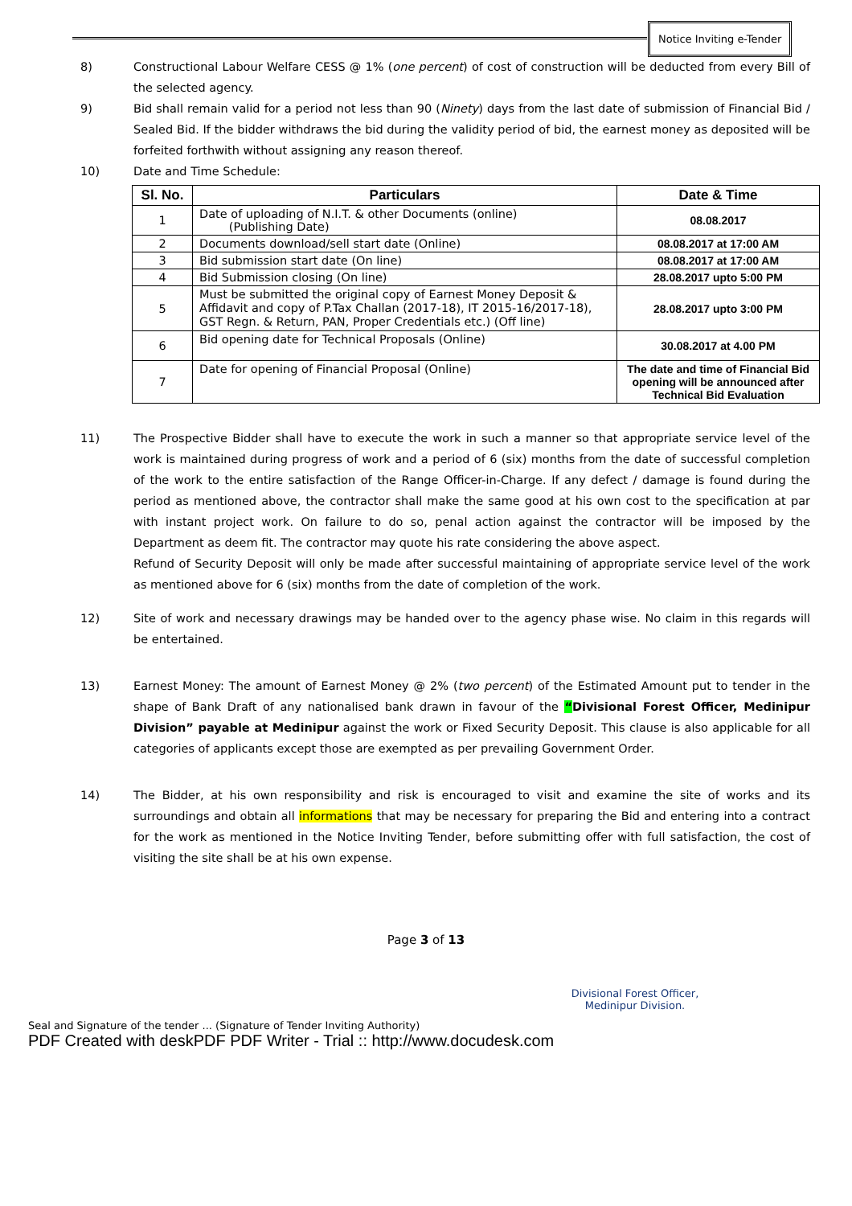Notice Inviting e-Tender
8) Constructional Labour Welfare CESS @ 1% (one percent) of cost of construction will be deducted from every Bill of the selected agency.
9) Bid shall remain valid for a period not less than 90 (Ninety) days from the last date of submission of Financial Bid / Sealed Bid. If the bidder withdraws the bid during the validity period of bid, the earnest money as deposited will be forfeited forthwith without assigning any reason thereof.
10) Date and Time Schedule:
| Sl. No. | Particulars | Date & Time |
| --- | --- | --- |
| 1 | Date of uploading of N.I.T. & other Documents (online) (Publishing Date) | 08.08.2017 |
| 2 | Documents download/sell start date (Online) | 08.08.2017 at 17:00 AM |
| 3 | Bid submission start date (On line) | 08.08.2017 at 17:00 AM |
| 4 | Bid Submission closing (On line) | 28.08.2017 upto 5:00 PM |
| 5 | Must be submitted the original copy of Earnest Money Deposit & Affidavit and copy of P.Tax Challan (2017-18), IT 2015-16/2017-18), GST Regn. & Return, PAN, Proper Credentials etc.) (Off line) | 28.08.2017 upto 3:00 PM |
| 6 | Bid opening date for Technical Proposals (Online) | 30.08.2017 at 4.00 PM |
| 7 | Date for opening of Financial Proposal (Online) | The date and time of Financial Bid opening will be announced after Technical Bid Evaluation |
11) The Prospective Bidder shall have to execute the work in such a manner so that appropriate service level of the work is maintained during progress of work and a period of 6 (six) months from the date of successful completion of the work to the entire satisfaction of the Range Officer-in-Charge. If any defect / damage is found during the period as mentioned above, the contractor shall make the same good at his own cost to the specification at par with instant project work. On failure to do so, penal action against the contractor will be imposed by the Department as deem fit. The contractor may quote his rate considering the above aspect.
Refund of Security Deposit will only be made after successful maintaining of appropriate service level of the work as mentioned above for 6 (six) months from the date of completion of the work.
12) Site of work and necessary drawings may be handed over to the agency phase wise. No claim in this regards will be entertained.
13) Earnest Money: The amount of Earnest Money @ 2% (two percent) of the Estimated Amount put to tender in the shape of Bank Draft of any nationalised bank drawn in favour of the “Divisional Forest Officer, Medinipur Division” payable at Medinipur against the work or Fixed Security Deposit. This clause is also applicable for all categories of applicants except those are exempted as per prevailing Government Order.
14) The Bidder, at his own responsibility and risk is encouraged to visit and examine the site of works and its surroundings and obtain all informations that may be necessary for preparing the Bid and entering into a contract for the work as mentioned in the Notice Inviting Tender, before submitting offer with full satisfaction, the cost of visiting the site shall be at his own expense.
Page 3 of 13
Divisional Forest Officer,
Medinipur Division.
Seal and Signature of the tender ... (Signature of Tender Inviting Authority)
PDF Created with deskPDF PDF Writer - Trial :: http://www.docudesk.com